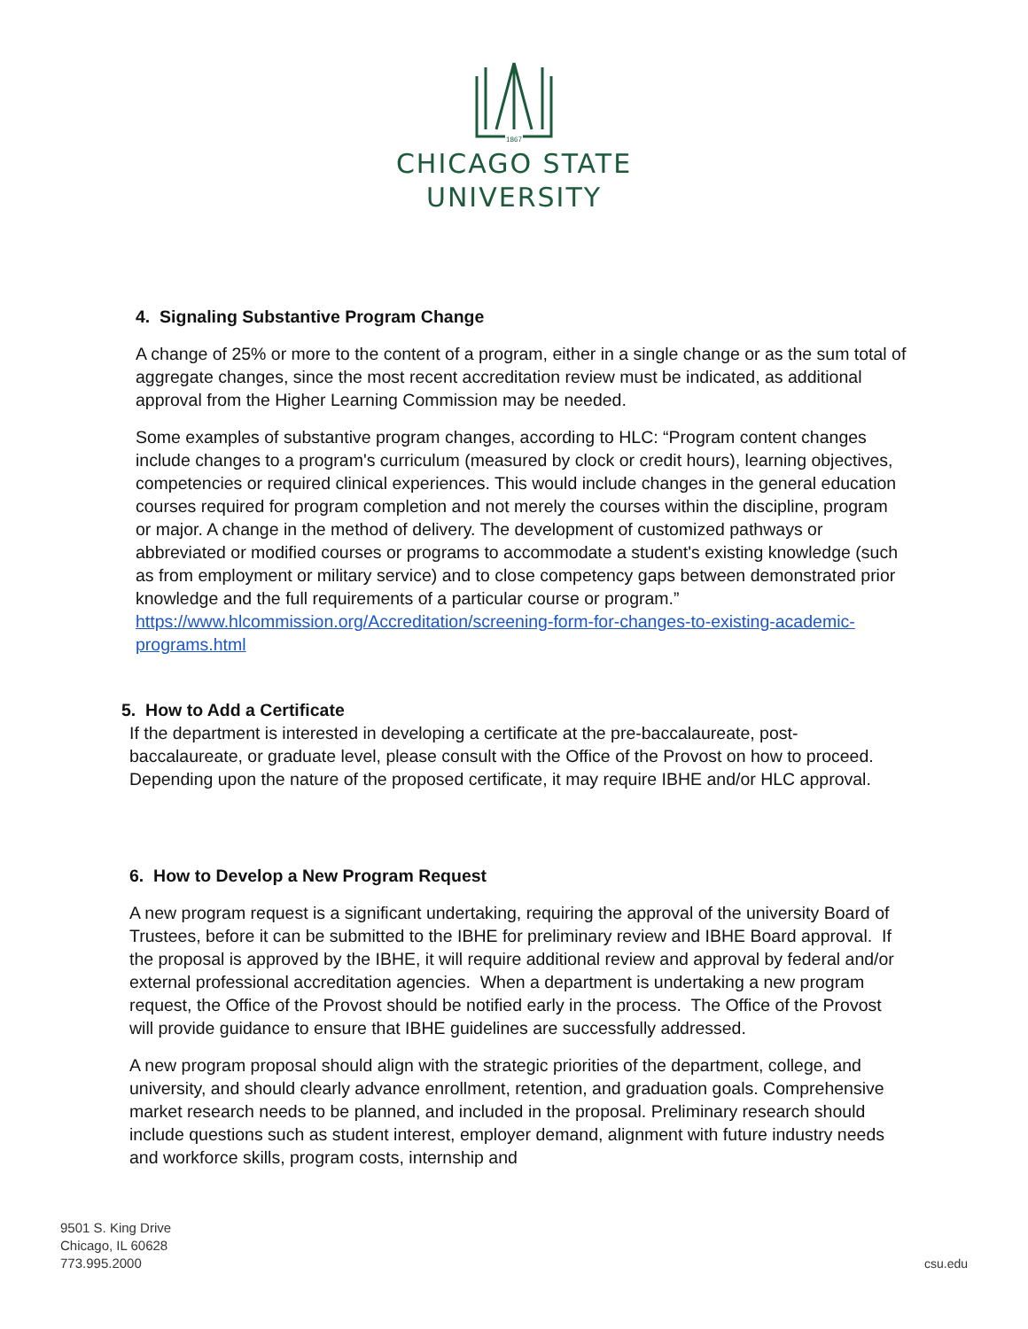1867
CHICAGO STATE
UNIVERSITY
4. Signaling Substantive Program Change
A change of 25% or more to the content of a program, either in a single change or as the sum total of aggregate changes, since the most recent accreditation review must be indicated, as additional approval from the Higher Learning Commission may be needed.
Some examples of substantive program changes, according to HLC: “Program content changes include changes to a program's curriculum (measured by clock or credit hours), learning objectives, competencies or required clinical experiences. This would include changes in the general education courses required for program completion and not merely the courses within the discipline, program or major. A change in the method of delivery. The development of customized pathways or abbreviated or modified courses or programs to accommodate a student's existing knowledge (such as from employment or military service) and to close competency gaps between demonstrated prior knowledge and the full requirements of a particular course or program.”
https://www.hlcommission.org/Accreditation/screening-form-for-changes-to-existing-academic-programs.html
5. How to Add a Certificate
If the department is interested in developing a certificate at the pre-baccalaureate, post-baccalaureate, or graduate level, please consult with the Office of the Provost on how to proceed. Depending upon the nature of the proposed certificate, it may require IBHE and/or HLC approval.
6. How to Develop a New Program Request
A new program request is a significant undertaking, requiring the approval of the university Board of Trustees, before it can be submitted to the IBHE for preliminary review and IBHE Board approval. If the proposal is approved by the IBHE, it will require additional review and approval by federal and/or external professional accreditation agencies. When a department is undertaking a new program request, the Office of the Provost should be notified early in the process. The Office of the Provost will provide guidance to ensure that IBHE guidelines are successfully addressed.
A new program proposal should align with the strategic priorities of the department, college, and university, and should clearly advance enrollment, retention, and graduation goals. Comprehensive market research needs to be planned, and included in the proposal. Preliminary research should include questions such as student interest, employer demand, alignment with future industry needs and workforce skills, program costs, internship and
9501 S. King Drive
Chicago, IL 60628
773.995.2000
csu.edu